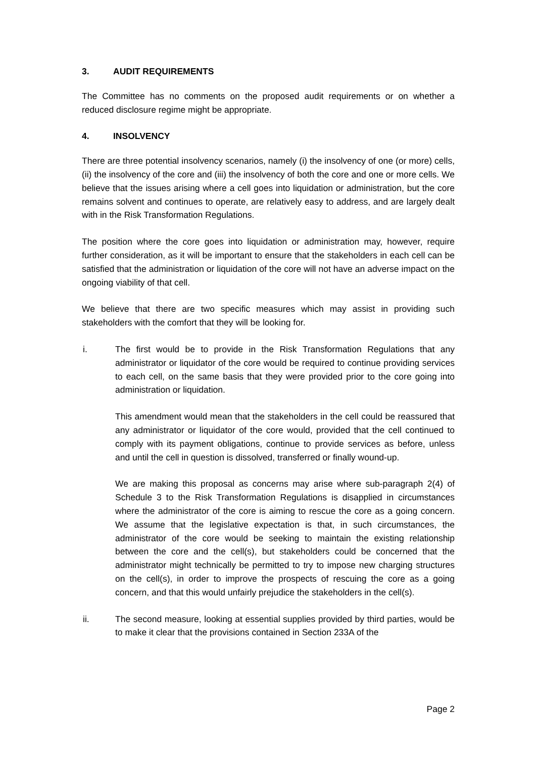3. AUDIT REQUIREMENTS
The Committee has no comments on the proposed audit requirements or on whether a reduced disclosure regime might be appropriate.
4. INSOLVENCY
There are three potential insolvency scenarios, namely (i) the insolvency of one (or more) cells, (ii) the insolvency of the core and (iii) the insolvency of both the core and one or more cells. We believe that the issues arising where a cell goes into liquidation or administration, but the core remains solvent and continues to operate, are relatively easy to address, and are largely dealt with in the Risk Transformation Regulations.
The position where the core goes into liquidation or administration may, however, require further consideration, as it will be important to ensure that the stakeholders in each cell can be satisfied that the administration or liquidation of the core will not have an adverse impact on the ongoing viability of that cell.
We believe that there are two specific measures which may assist in providing such stakeholders with the comfort that they will be looking for.
i. The first would be to provide in the Risk Transformation Regulations that any administrator or liquidator of the core would be required to continue providing services to each cell, on the same basis that they were provided prior to the core going into administration or liquidation.
This amendment would mean that the stakeholders in the cell could be reassured that any administrator or liquidator of the core would, provided that the cell continued to comply with its payment obligations, continue to provide services as before, unless and until the cell in question is dissolved, transferred or finally wound-up.
We are making this proposal as concerns may arise where sub-paragraph 2(4) of Schedule 3 to the Risk Transformation Regulations is disapplied in circumstances where the administrator of the core is aiming to rescue the core as a going concern. We assume that the legislative expectation is that, in such circumstances, the administrator of the core would be seeking to maintain the existing relationship between the core and the cell(s), but stakeholders could be concerned that the administrator might technically be permitted to try to impose new charging structures on the cell(s), in order to improve the prospects of rescuing the core as a going concern, and that this would unfairly prejudice the stakeholders in the cell(s).
ii. The second measure, looking at essential supplies provided by third parties, would be to make it clear that the provisions contained in Section 233A of the
Page 2